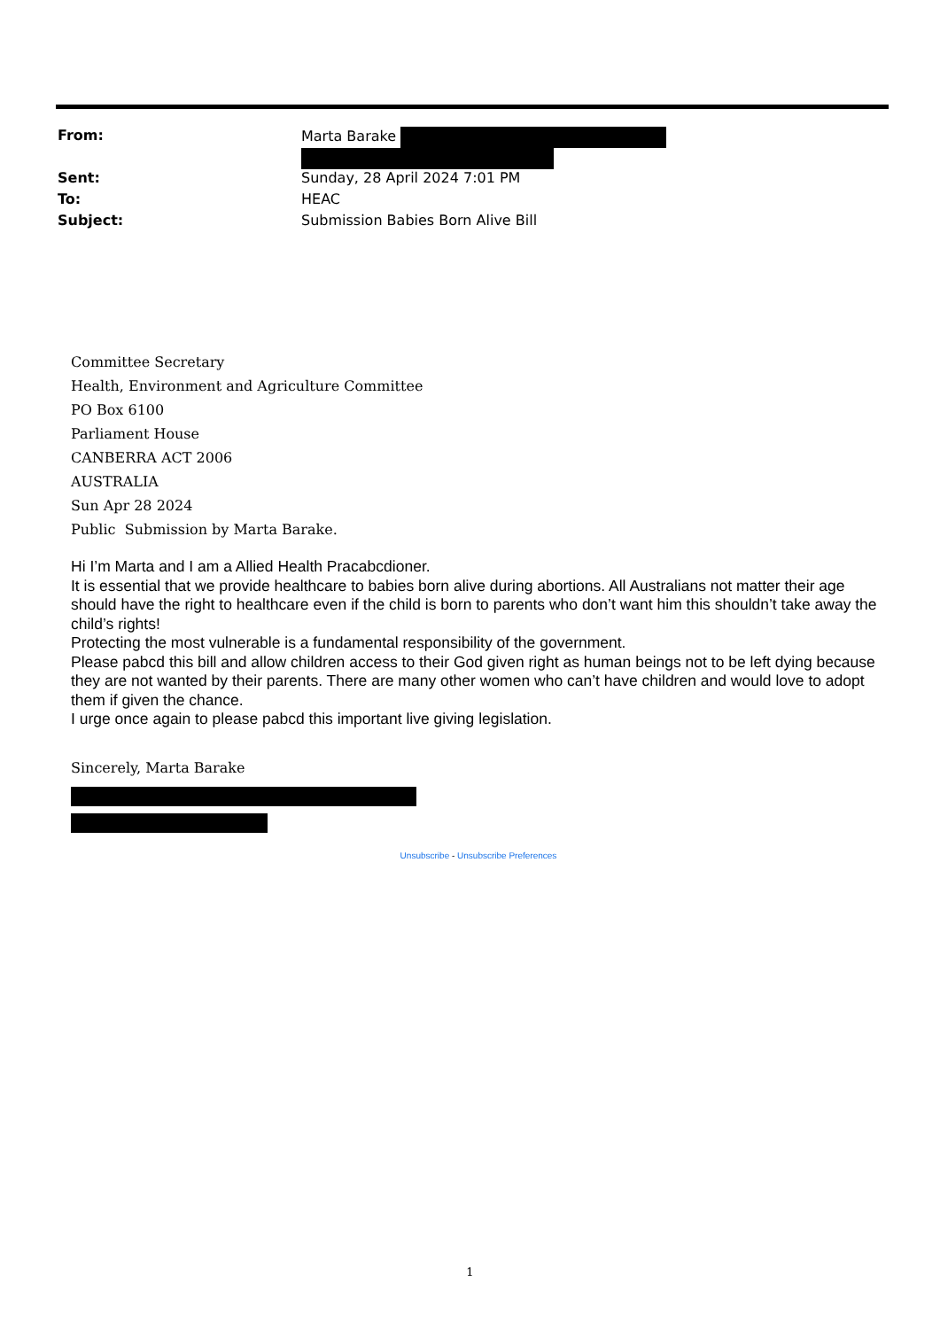| From: | Marta Barake |
| Sent: | Sunday, 28 April 2024 7:01 PM |
| To: | HEAC |
| Subject: | Submission Babies Born Alive Bill |
Committee Secretary
Health, Environment and Agriculture Committee
PO Box 6100
Parliament House
CANBERRA ACT 2006
AUSTRALIA
Sun Apr 28 2024
Public Submission by Marta Barake.
Hi I’m Marta and I am a Allied Health Pracabcdioner.
It is essential that we provide healthcare to babies born alive during abortions. All Australians not matter their age should have the right to healthcare even if the child is born to parents who don’t want him this shouldn’t take away the child’s rights!
Protecting the most vulnerable is a fundamental responsibility of the government.
Please pabcd this bill and allow children access to their God given right as human beings not to be left dying because they are not wanted by their parents. There are many other women who can’t have children and would love to adopt them if given the chance.
I urge once again to please pabcd this important live giving legislation.
Sincerely, Marta Barake
Unsubscribe - Unsubscribe Preferences
1